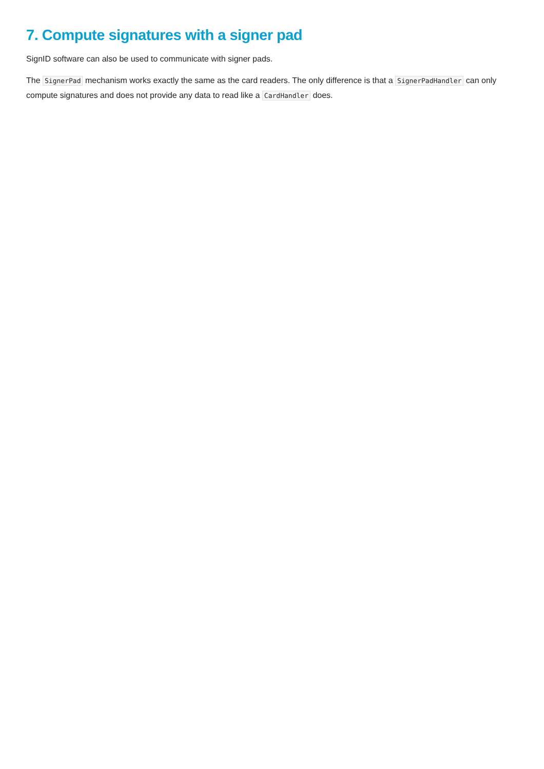7. Compute signatures with a signer pad
SignID software can also be used to communicate with signer pads.
The SignerPad mechanism works exactly the same as the card readers. The only difference is that a SignerPadHandler can only compute signatures and does not provide any data to read like a CardHandler does.